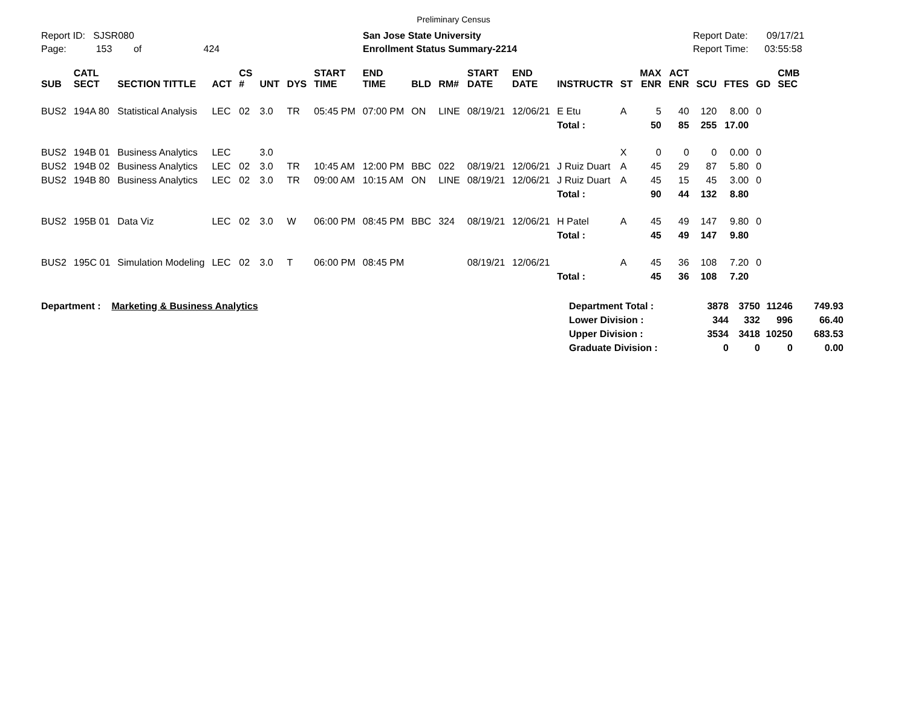Preliminary Census
Report ID: SJSR080
Page: 153 of 424
San Jose State University
Enrollment Status Summary-2214
Report Date: 09/17/21
Report Time: 03:55:58
| SUB | CATL SECT | SECTION TITTLE | ACT | CS # | UNT | DYS | START TIME | END TIME | BLD | RM# | START DATE | END DATE | INSTRUCTR | ST | MAX ENR | ACT ENR | SCU | FTES | GD | CMB SEC |
| --- | --- | --- | --- | --- | --- | --- | --- | --- | --- | --- | --- | --- | --- | --- | --- | --- | --- | --- | --- | --- |
| BUS2 | 194A 80 | Statistical Analysis | LEC | 02 | 3.0 | TR | 05:45 PM | 07:00 PM | ON | LINE | 08/19/21 | 12/06/21 | E Etu | A | 5 | 40 | 120 | 8.00 | 0 | |
| | | | | | | | | | | | | | Total : | | 50 | 85 | 255 | 17.00 | | |
| BUS2 | 194B 01 | Business Analytics | LEC | | 3.0 | | | | | | | | | X | 0 | 0 | 0 | 0.00 | 0 | |
| BUS2 | 194B 02 | Business Analytics | LEC | 02 | 3.0 | TR | 10:45 AM | 12:00 PM | BBC | 022 | 08/19/21 | 12/06/21 | J Ruiz Duart | A | 45 | 29 | 87 | 5.80 | 0 | |
| BUS2 | 194B 80 | Business Analytics | LEC | 02 | 3.0 | TR | 09:00 AM | 10:15 AM | ON | LINE | 08/19/21 | 12/06/21 | J Ruiz Duart | A | 45 | 15 | 45 | 3.00 | 0 | |
| | | | | | | | | | | | | | Total : | | 90 | 44 | 132 | 8.80 | | |
| BUS2 | 195B 01 | Data Viz | LEC | 02 | 3.0 | W | 06:00 PM | 08:45 PM | BBC | 324 | 08/19/21 | 12/06/21 | H Patel | A | 45 | 49 | 147 | 9.80 | 0 | |
| | | | | | | | | | | | | | Total : | | 45 | 49 | 147 | 9.80 | | |
| BUS2 | 195C 01 | Simulation Modeling | LEC | 02 | 3.0 | T | 06:00 PM | 08:45 PM | | | 08/19/21 | 12/06/21 | | A | 45 | 36 | 108 | 7.20 | 0 | |
| | | | | | | | | | | | | | Total : | | 45 | 36 | 108 | 7.20 | | |
Department : Marketing & Business Analytics Department Total :
Lower Division :
Upper Division :
Graduate Division :
3878
344
3534
0
3750
332
3418
0
11246
996
10250
0
749.93
66.40
683.53
0.00